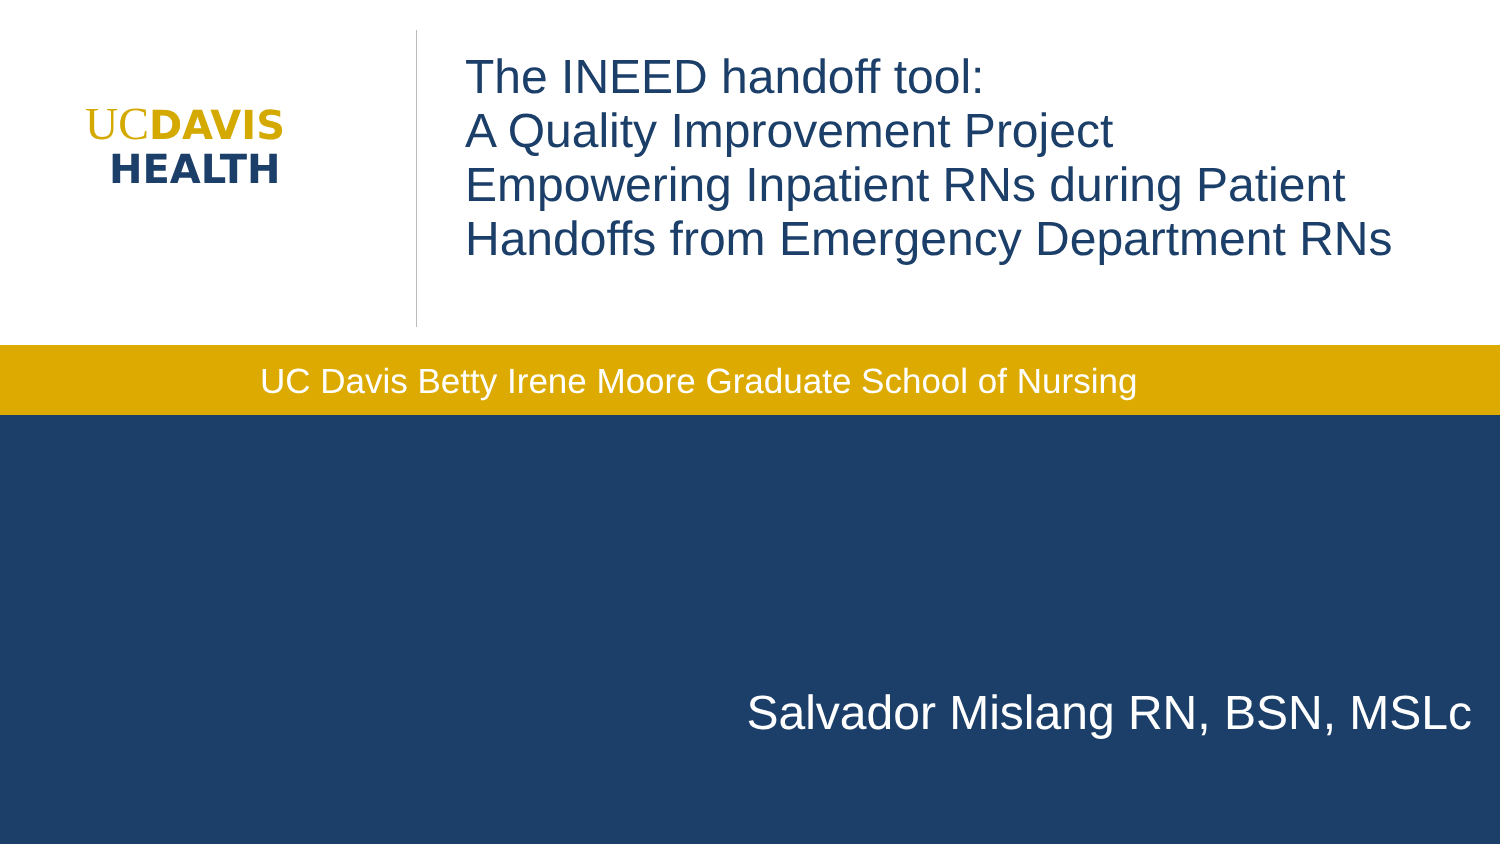UCDAVIS
HEALTH
The INEED handoff tool:
A Quality Improvement Project
Empowering Inpatient RNs during Patient
Handoffs from Emergency Department RNs
UC Davis Betty Irene Moore Graduate School of Nursing
Salvador Mislang RN, BSN, MSLc